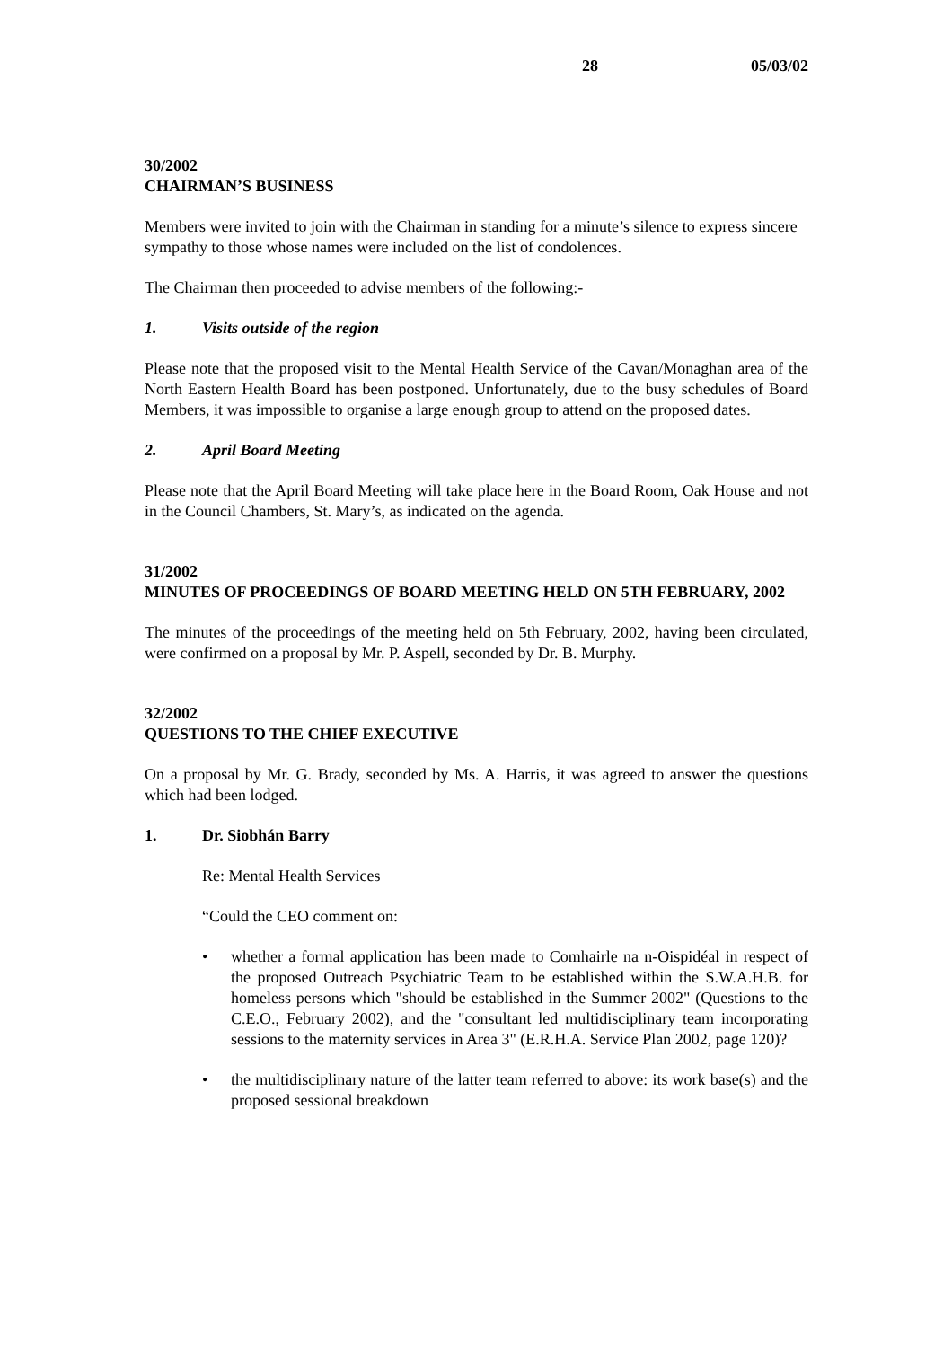28 05/03/02
30/2002
CHAIRMAN’S BUSINESS
Members were invited to join with the Chairman in standing for a minute’s silence to express sincere sympathy to those whose names were included on the list of condolences.
The Chairman then proceeded to advise members of the following:-
1. Visits outside of the region
Please note that the proposed visit to the Mental Health Service of the Cavan/Monaghan area of the North Eastern Health Board has been postponed. Unfortunately, due to the busy schedules of Board Members, it was impossible to organise a large enough group to attend on the proposed dates.
2. April Board Meeting
Please note that the April Board Meeting will take place here in the Board Room, Oak House and not in the Council Chambers, St. Mary’s, as indicated on the agenda.
31/2002
MINUTES OF PROCEEDINGS OF BOARD MEETING HELD ON 5TH FEBRUARY, 2002
The minutes of the proceedings of the meeting held on 5th February, 2002, having been circulated, were confirmed on a proposal by Mr. P. Aspell, seconded by Dr. B. Murphy.
32/2002
QUESTIONS TO THE CHIEF EXECUTIVE
On a proposal by Mr. G. Brady, seconded by Ms. A. Harris, it was agreed to answer the questions which had been lodged.
1. Dr. Siobhán Barry
Re: Mental Health Services
“Could the CEO comment on:
• whether a formal application has been made to Comhairle na n-Oispidéal in respect of the proposed Outreach Psychiatric Team to be established within the S.W.A.H.B. for homeless persons which "should be established in the Summer 2002" (Questions to the C.E.O., February 2002), and the "consultant led multidisciplinary team incorporating sessions to the maternity services in Area 3" (E.R.H.A. Service Plan 2002, page 120)?
• the multidisciplinary nature of the latter team referred to above: its work base(s) and the proposed sessional breakdown